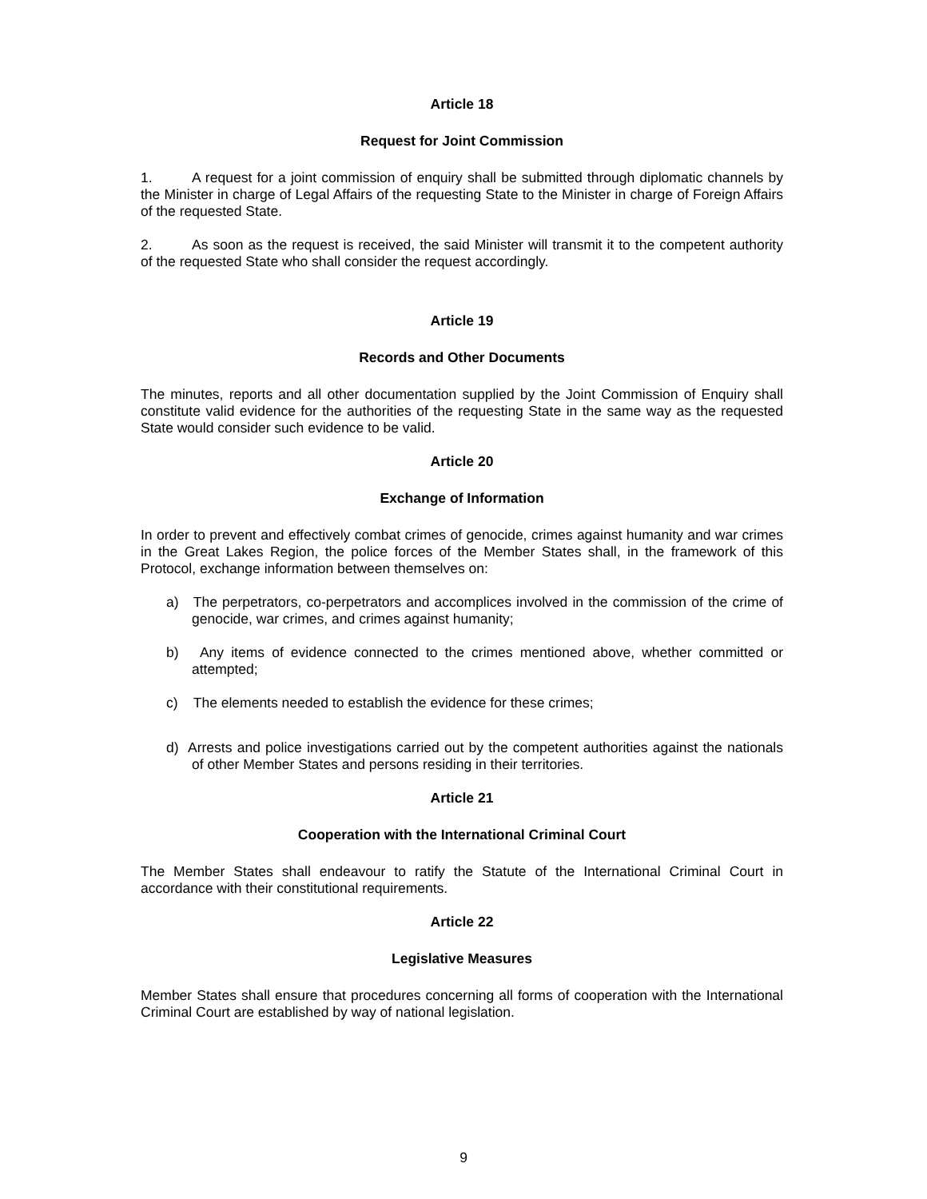Article 18
Request for Joint Commission
1. A request for a joint commission of enquiry shall be submitted through diplomatic channels by the Minister in charge of Legal Affairs of the requesting State to the Minister in charge of Foreign Affairs of the requested State.
2. As soon as the request is received, the said Minister will transmit it to the competent authority of the requested State who shall consider the request accordingly.
Article 19
Records and Other Documents
The minutes, reports and all other documentation supplied by the Joint Commission of Enquiry shall constitute valid evidence for the authorities of the requesting State in the same way as the requested State would consider such evidence to be valid.
Article 20
Exchange of Information
In order to prevent and effectively combat crimes of genocide, crimes against humanity and war crimes in the Great Lakes Region, the police forces of the Member States shall, in the framework of this Protocol, exchange information between themselves on:
a) The perpetrators, co-perpetrators and accomplices involved in the commission of the crime of genocide, war crimes, and crimes against humanity;
b) Any items of evidence connected to the crimes mentioned above, whether committed or attempted;
c) The elements needed to establish the evidence for these crimes;
d) Arrests and police investigations carried out by the competent authorities against the nationals of other Member States and persons residing in their territories.
Article 21
Cooperation with the International Criminal Court
The Member States shall endeavour to ratify the Statute of the International Criminal Court in accordance with their constitutional requirements.
Article 22
Legislative Measures
Member States shall ensure that procedures concerning all forms of cooperation with the International Criminal Court are established by way of national legislation.
9